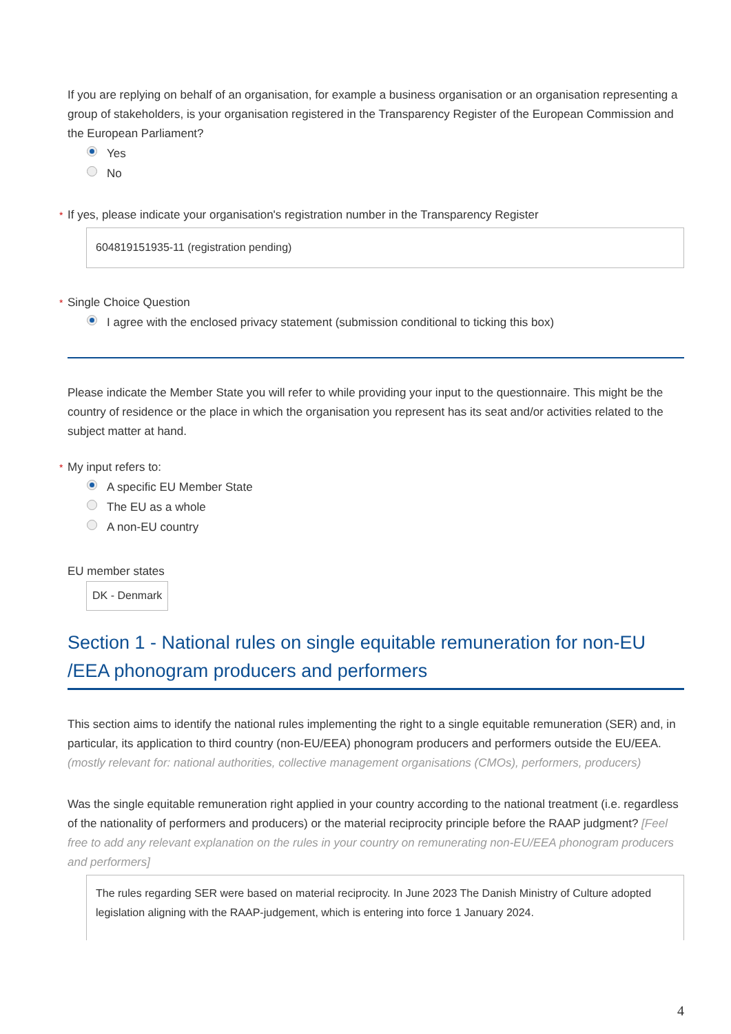If you are replying on behalf of an organisation, for example a business organisation or an organisation representing a group of stakeholders, is your organisation registered in the Transparency Register of the European Commission and the European Parliament?
Yes
No
* If yes, please indicate your organisation's registration number in the Transparency Register
604819151935-11 (registration pending)
* Single Choice Question
I agree with the enclosed privacy statement (submission conditional to ticking this box)
Please indicate the Member State you will refer to while providing your input to the questionnaire. This might be the country of residence or the place in which the organisation you represent has its seat and/or activities related to the subject matter at hand.
* My input refers to:
A specific EU Member State
The EU as a whole
A non-EU country
EU member states
DK - Denmark
Section 1 - National rules on single equitable remuneration for non-EU /EEA phonogram producers and performers
This section aims to identify the national rules implementing the right to a single equitable remuneration (SER) and, in particular, its application to third country (non-EU/EEA) phonogram producers and performers outside the EU/EEA.
(mostly relevant for: national authorities, collective management organisations (CMOs), performers, producers)
Was the single equitable remuneration right applied in your country according to the national treatment (i.e. regardless of the nationality of performers and producers) or the material reciprocity principle before the RAAP judgment? [Feel free to add any relevant explanation on the rules in your country on remunerating non-EU/EEA phonogram producers and performers]
The rules regarding SER were based on material reciprocity. In June 2023 The Danish Ministry of Culture adopted legislation aligning with the RAAP-judgement, which is entering into force 1 January 2024.
4